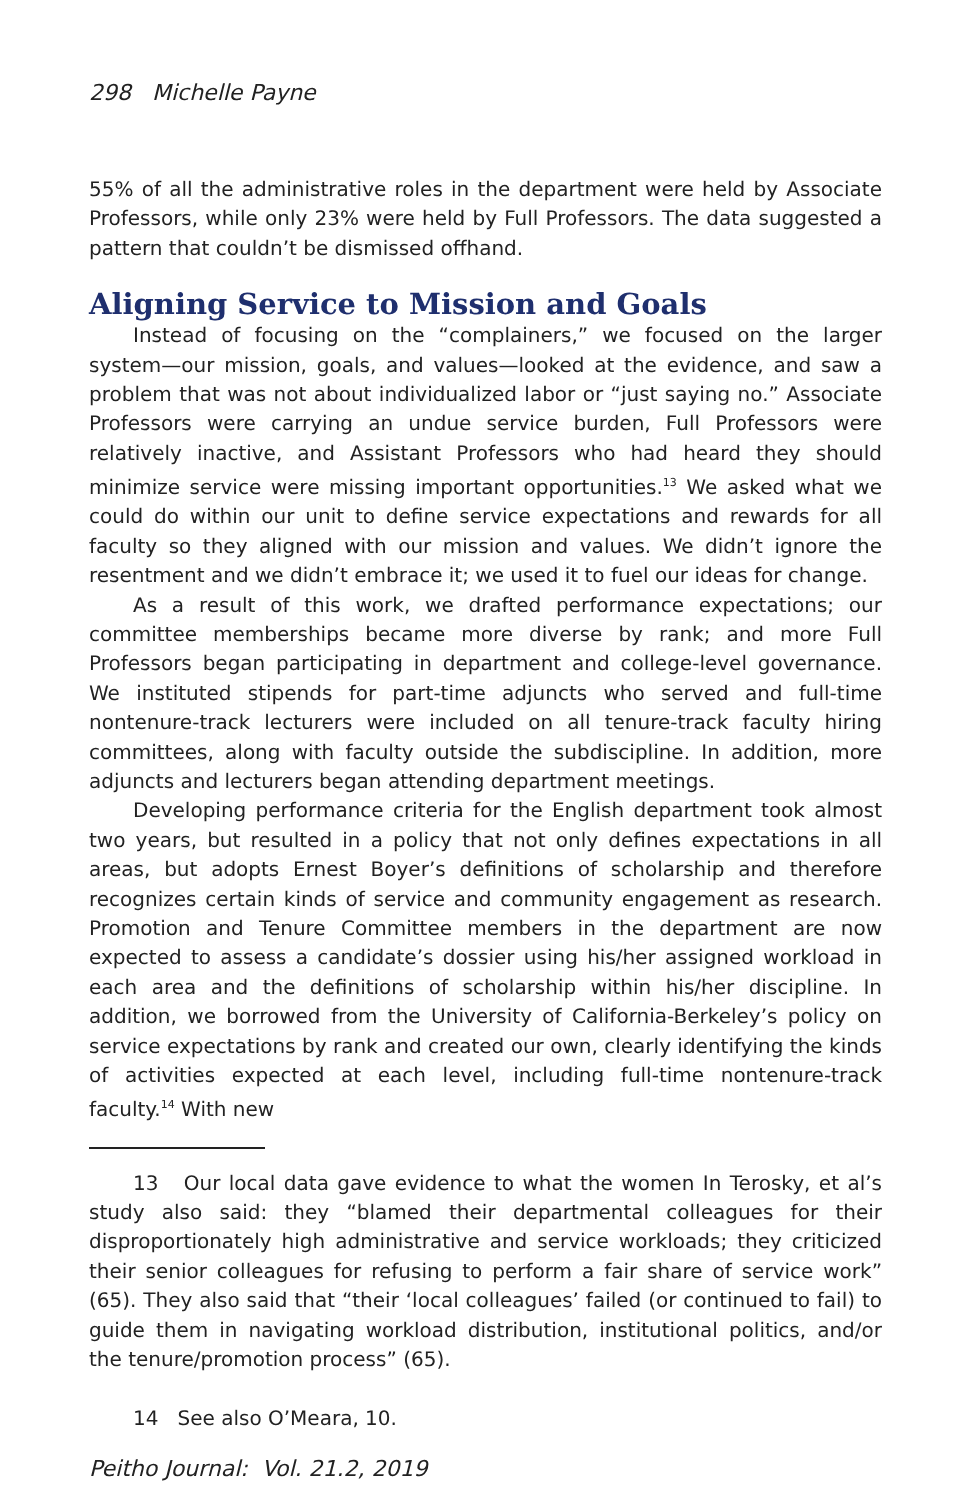298 Michelle Payne
55% of all the administrative roles in the department were held by Associate Professors, while only 23% were held by Full Professors. The data suggested a pattern that couldn’t be dismissed offhand.
Aligning Service to Mission and Goals
Instead of focusing on the “complainers,” we focused on the larger system—our mission, goals, and values—looked at the evidence, and saw a problem that was not about individualized labor or “just saying no.” Associate Professors were carrying an undue service burden, Full Professors were relatively inactive, and Assistant Professors who had heard they should minimize service were missing important opportunities.<sup>13</sup> We asked what we could do within our unit to define service expectations and rewards for all faculty so they aligned with our mission and values. We didn’t ignore the resentment and we didn’t embrace it; we used it to fuel our ideas for change.
As a result of this work, we drafted performance expectations; our committee memberships became more diverse by rank; and more Full Professors began participating in department and college-level governance. We instituted stipends for part-time adjuncts who served and full-time nontenure-track lecturers were included on all tenure-track faculty hiring committees, along with faculty outside the subdiscipline. In addition, more adjuncts and lecturers began attending department meetings.
Developing performance criteria for the English department took almost two years, but resulted in a policy that not only defines expectations in all areas, but adopts Ernest Boyer’s definitions of scholarship and therefore recognizes certain kinds of service and community engagement as research. Promotion and Tenure Committee members in the department are now expected to assess a candidate’s dossier using his/her assigned workload in each area and the definitions of scholarship within his/her discipline. In addition, we borrowed from the University of California-Berkeley’s policy on service expectations by rank and created our own, clearly identifying the kinds of activities expected at each level, including full-time nontenure-track faculty.<sup>14</sup> With new
13 Our local data gave evidence to what the women In Terosky, et al’s study also said: they “blamed their departmental colleagues for their disproportionately high administrative and service workloads; they criticized their senior colleagues for refusing to perform a fair share of service work” (65). They also said that “their ‘local colleagues’ failed (or continued to fail) to guide them in navigating workload distribution, institutional politics, and/or the tenure/promotion process” (65).
14 See also O’Meara, 10.
Peitho Journal: Vol. 21.2, 2019